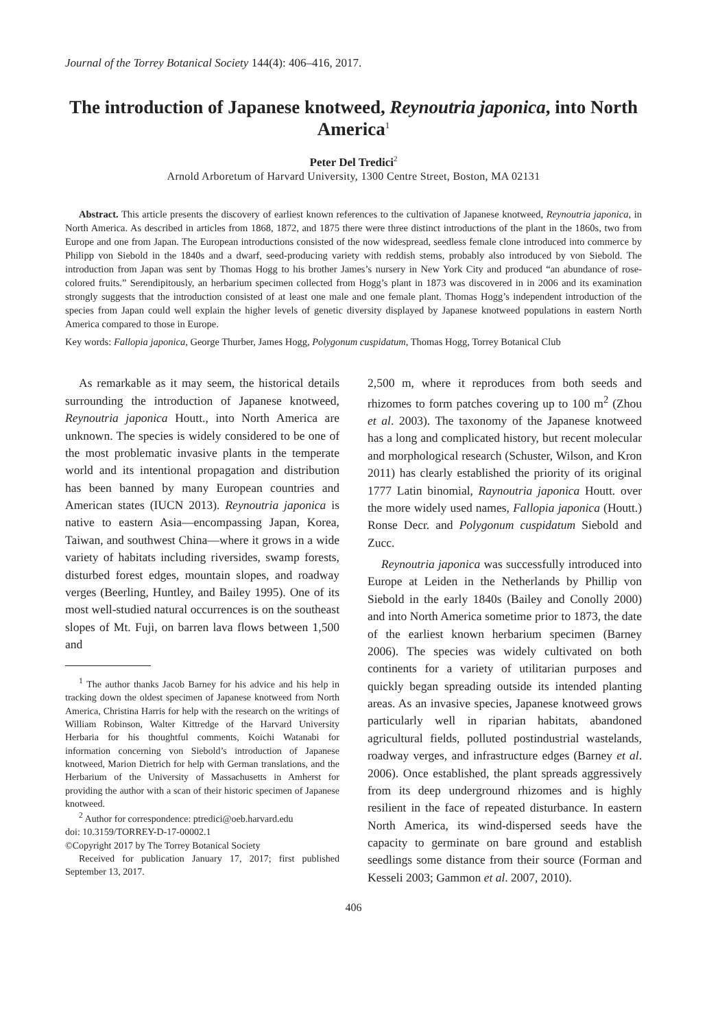Journal of the Torrey Botanical Society 144(4): 406–416, 2017.
The introduction of Japanese knotweed, Reynoutria japonica, into North America<sup>1</sup>
Peter Del Tredici<sup>2</sup>
Arnold Arboretum of Harvard University, 1300 Centre Street, Boston, MA 02131
Abstract. This article presents the discovery of earliest known references to the cultivation of Japanese knotweed, Reynoutria japonica, in North America. As described in articles from 1868, 1872, and 1875 there were three distinct introductions of the plant in the 1860s, two from Europe and one from Japan. The European introductions consisted of the now widespread, seedless female clone introduced into commerce by Philipp von Siebold in the 1840s and a dwarf, seed-producing variety with reddish stems, probably also introduced by von Siebold. The introduction from Japan was sent by Thomas Hogg to his brother James’s nursery in New York City and produced “an abundance of rose-colored fruits.” Serendipitously, an herbarium specimen collected from Hogg’s plant in 1873 was discovered in in 2006 and its examination strongly suggests that the introduction consisted of at least one male and one female plant. Thomas Hogg’s independent introduction of the species from Japan could well explain the higher levels of genetic diversity displayed by Japanese knotweed populations in eastern North America compared to those in Europe.
Key words: Fallopia japonica, George Thurber, James Hogg, Polygonum cuspidatum, Thomas Hogg, Torrey Botanical Club
As remarkable as it may seem, the historical details surrounding the introduction of Japanese knotweed, Reynoutria japonica Houtt., into North America are unknown. The species is widely considered to be one of the most problematic invasive plants in the temperate world and its intentional propagation and distribution has been banned by many European countries and American states (IUCN 2013). Reynoutria japonica is native to eastern Asia—encompassing Japan, Korea, Taiwan, and southwest China—where it grows in a wide variety of habitats including riversides, swamp forests, disturbed forest edges, mountain slopes, and roadway verges (Beerling, Huntley, and Bailey 1995). One of its most well-studied natural occurrences is on the southeast slopes of Mt. Fuji, on barren lava flows between 1,500 and
<sup>1</sup> The author thanks Jacob Barney for his advice and his help in tracking down the oldest specimen of Japanese knotweed from North America, Christina Harris for help with the research on the writings of William Robinson, Walter Kittredge of the Harvard University Herbaria for his thoughtful comments, Koichi Watanabi for information concerning von Siebold’s introduction of Japanese knotweed, Marion Dietrich for help with German translations, and the Herbarium of the University of Massachusetts in Amherst for providing the author with a scan of their historic specimen of Japanese knotweed.
<sup>2</sup> Author for correspondence: ptredici@oeb.harvard.edu
doi: 10.3159/TORREY-D-17-00002.1
©Copyright 2017 by The Torrey Botanical Society
Received for publication January 17, 2017; first published September 13, 2017.
2,500 m, where it reproduces from both seeds and rhizomes to form patches covering up to 100 m<sup>2</sup> (Zhou et al. 2003). The taxonomy of the Japanese knotweed has a long and complicated history, but recent molecular and morphological research (Schuster, Wilson, and Kron 2011) has clearly established the priority of its original 1777 Latin binomial, Raynoutria japonica Houtt. over the more widely used names, Fallopia japonica (Houtt.) Ronse Decr. and Polygonum cuspidatum Siebold and Zucc.
Reynoutria japonica was successfully introduced into Europe at Leiden in the Netherlands by Phillip von Siebold in the early 1840s (Bailey and Conolly 2000) and into North America sometime prior to 1873, the date of the earliest known herbarium specimen (Barney 2006). The species was widely cultivated on both continents for a variety of utilitarian purposes and quickly began spreading outside its intended planting areas. As an invasive species, Japanese knotweed grows particularly well in riparian habitats, abandoned agricultural fields, polluted postindustrial wastelands, roadway verges, and infrastructure edges (Barney et al. 2006). Once established, the plant spreads aggressively from its deep underground rhizomes and is highly resilient in the face of repeated disturbance. In eastern North America, its wind-dispersed seeds have the capacity to germinate on bare ground and establish seedlings some distance from their source (Forman and Kesseli 2003; Gammon et al. 2007, 2010).
406